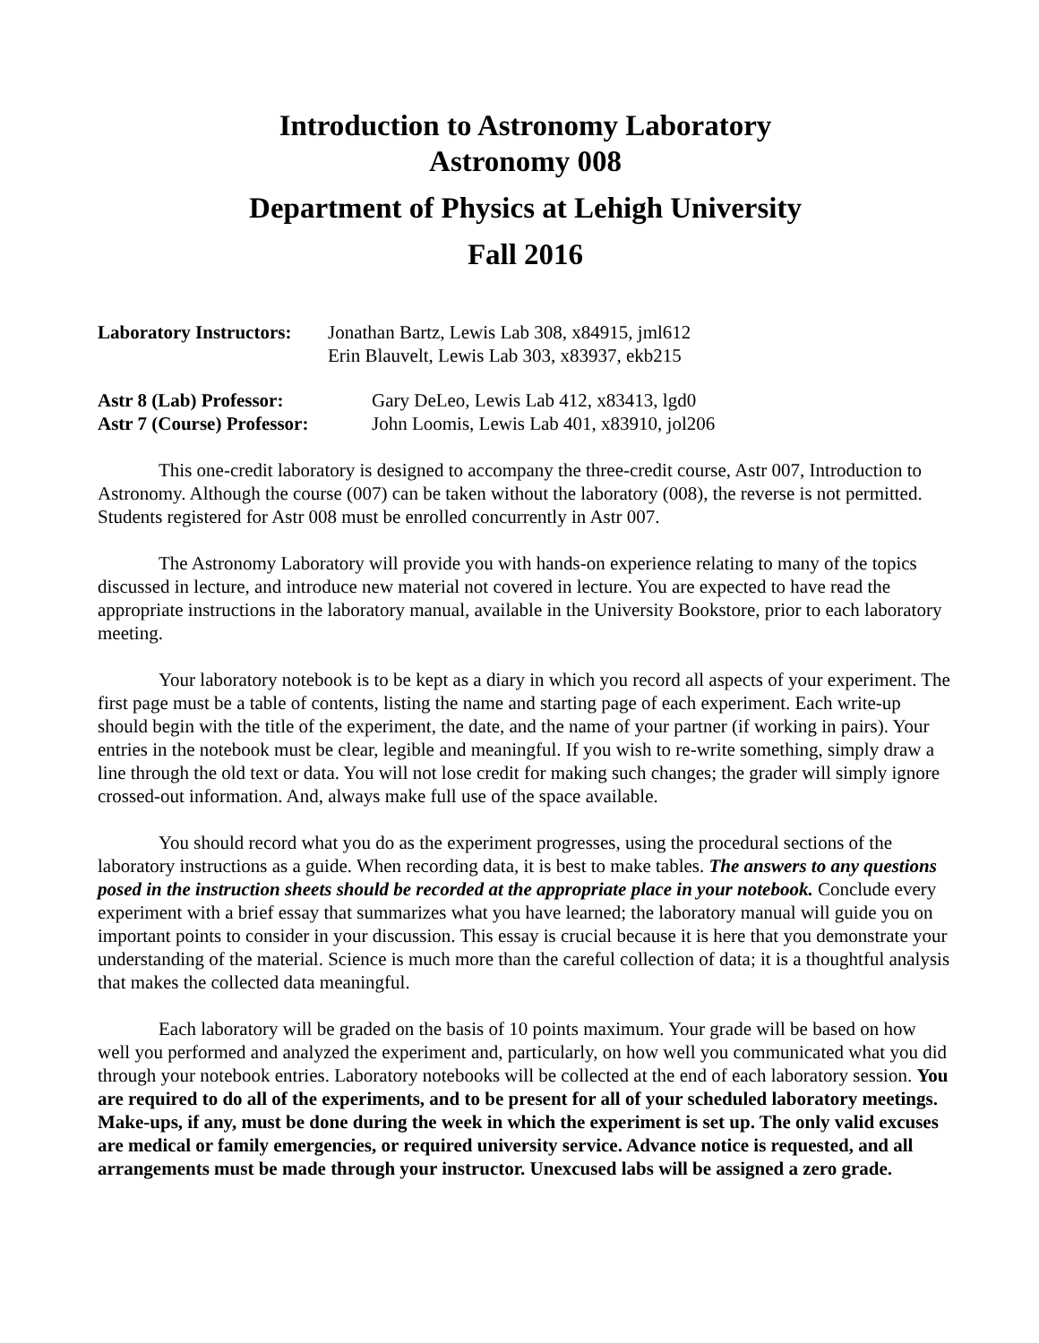Introduction to Astronomy Laboratory
Astronomy 008
Department of Physics at Lehigh University
Fall 2016
Laboratory Instructors: Jonathan Bartz, Lewis Lab 308, x84915, jml612
Erin Blauvelt, Lewis Lab 303, x83937, ekb215
Astr 8 (Lab) Professor: Gary DeLeo, Lewis Lab 412, x83413, lgd0
Astr 7 (Course) Professor: John Loomis, Lewis Lab 401, x83910, jol206
This one-credit laboratory is designed to accompany the three-credit course, Astr 007, Introduction to Astronomy. Although the course (007) can be taken without the laboratory (008), the reverse is not permitted. Students registered for Astr 008 must be enrolled concurrently in Astr 007.
The Astronomy Laboratory will provide you with hands-on experience relating to many of the topics discussed in lecture, and introduce new material not covered in lecture. You are expected to have read the appropriate instructions in the laboratory manual, available in the University Bookstore, prior to each laboratory meeting.
Your laboratory notebook is to be kept as a diary in which you record all aspects of your experiment. The first page must be a table of contents, listing the name and starting page of each experiment. Each write-up should begin with the title of the experiment, the date, and the name of your partner (if working in pairs). Your entries in the notebook must be clear, legible and meaningful. If you wish to re-write something, simply draw a line through the old text or data. You will not lose credit for making such changes; the grader will simply ignore crossed-out information. And, always make full use of the space available.
You should record what you do as the experiment progresses, using the procedural sections of the laboratory instructions as a guide. When recording data, it is best to make tables. The answers to any questions posed in the instruction sheets should be recorded at the appropriate place in your notebook. Conclude every experiment with a brief essay that summarizes what you have learned; the laboratory manual will guide you on important points to consider in your discussion. This essay is crucial because it is here that you demonstrate your understanding of the material. Science is much more than the careful collection of data; it is a thoughtful analysis that makes the collected data meaningful.
Each laboratory will be graded on the basis of 10 points maximum. Your grade will be based on how well you performed and analyzed the experiment and, particularly, on how well you communicated what you did through your notebook entries. Laboratory notebooks will be collected at the end of each laboratory session. You are required to do all of the experiments, and to be present for all of your scheduled laboratory meetings. Make-ups, if any, must be done during the week in which the experiment is set up. The only valid excuses are medical or family emergencies, or required university service. Advance notice is requested, and all arrangements must be made through your instructor. Unexcused labs will be assigned a zero grade.